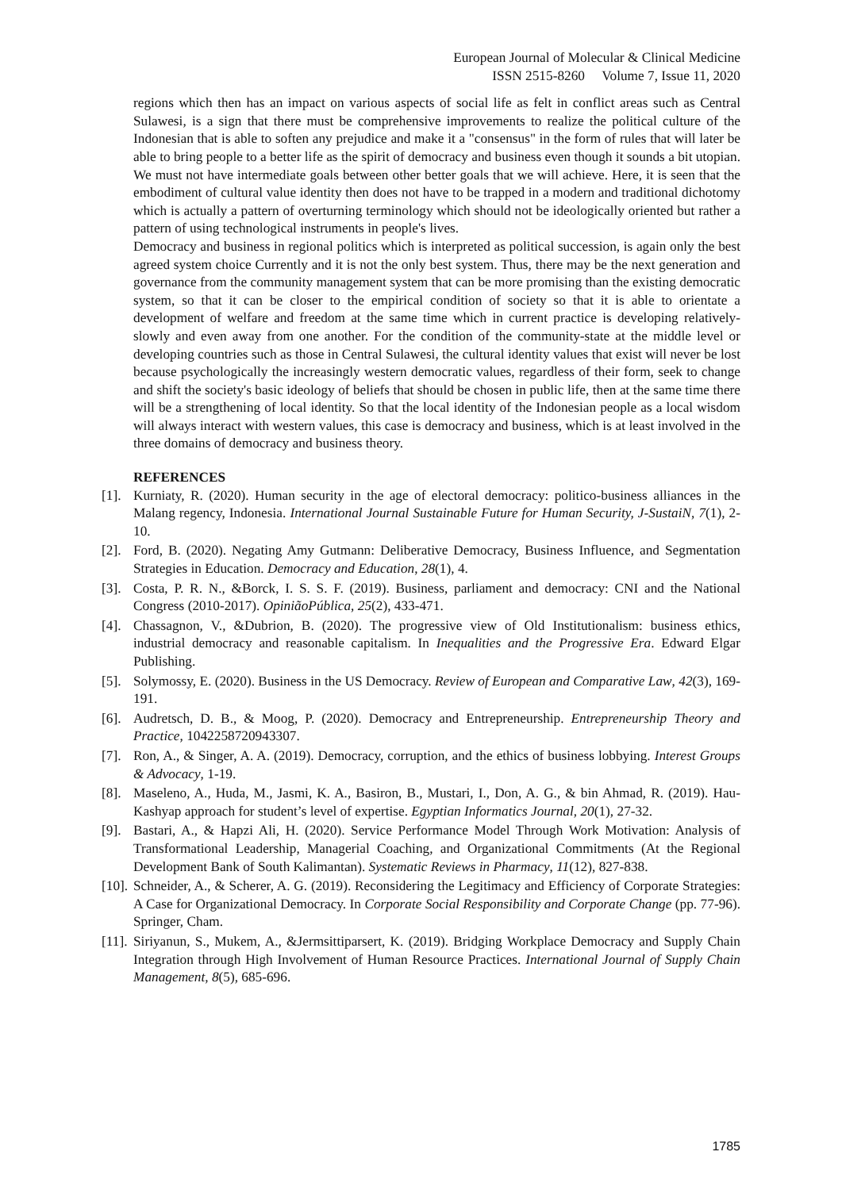European Journal of Molecular & Clinical Medicine
ISSN 2515-8260 Volume 7, Issue 11, 2020
regions which then has an impact on various aspects of social life as felt in conflict areas such as Central Sulawesi, is a sign that there must be comprehensive improvements to realize the political culture of the Indonesian that is able to soften any prejudice and make it a "consensus" in the form of rules that will later be able to bring people to a better life as the spirit of democracy and business even though it sounds a bit utopian. We must not have intermediate goals between other better goals that we will achieve. Here, it is seen that the embodiment of cultural value identity then does not have to be trapped in a modern and traditional dichotomy which is actually a pattern of overturning terminology which should not be ideologically oriented but rather a pattern of using technological instruments in people's lives.
Democracy and business in regional politics which is interpreted as political succession, is again only the best agreed system choice Currently and it is not the only best system. Thus, there may be the next generation and governance from the community management system that can be more promising than the existing democratic system, so that it can be closer to the empirical condition of society so that it is able to orientate a development of welfare and freedom at the same time which in current practice is developing relatively-slowly and even away from one another. For the condition of the community-state at the middle level or developing countries such as those in Central Sulawesi, the cultural identity values that exist will never be lost because psychologically the increasingly western democratic values, regardless of their form, seek to change and shift the society's basic ideology of beliefs that should be chosen in public life, then at the same time there will be a strengthening of local identity. So that the local identity of the Indonesian people as a local wisdom will always interact with western values, this case is democracy and business, which is at least involved in the three domains of democracy and business theory.
REFERENCES
[1]. Kurniaty, R. (2020). Human security in the age of electoral democracy: politico-business alliances in the Malang regency, Indonesia. International Journal Sustainable Future for Human Security, J-SustaiN, 7(1), 2-10.
[2]. Ford, B. (2020). Negating Amy Gutmann: Deliberative Democracy, Business Influence, and Segmentation Strategies in Education. Democracy and Education, 28(1), 4.
[3]. Costa, P. R. N., &Borck, I. S. S. F. (2019). Business, parliament and democracy: CNI and the National Congress (2010-2017). OpiniãoPública, 25(2), 433-471.
[4]. Chassagnon, V., &Dubrion, B. (2020). The progressive view of Old Institutionalism: business ethics, industrial democracy and reasonable capitalism. In Inequalities and the Progressive Era. Edward Elgar Publishing.
[5]. Solymossy, E. (2020). Business in the US Democracy. Review of European and Comparative Law, 42(3), 169-191.
[6]. Audretsch, D. B., & Moog, P. (2020). Democracy and Entrepreneurship. Entrepreneurship Theory and Practice, 1042258720943307.
[7]. Ron, A., & Singer, A. A. (2019). Democracy, corruption, and the ethics of business lobbying. Interest Groups & Advocacy, 1-19.
[8]. Maseleno, A., Huda, M., Jasmi, K. A., Basiron, B., Mustari, I., Don, A. G., & bin Ahmad, R. (2019). Hau-Kashyap approach for student’s level of expertise. Egyptian Informatics Journal, 20(1), 27-32.
[9]. Bastari, A., & Hapzi Ali, H. (2020). Service Performance Model Through Work Motivation: Analysis of Transformational Leadership, Managerial Coaching, and Organizational Commitments (At the Regional Development Bank of South Kalimantan). Systematic Reviews in Pharmacy, 11(12), 827-838.
[10]. Schneider, A., & Scherer, A. G. (2019). Reconsidering the Legitimacy and Efficiency of Corporate Strategies: A Case for Organizational Democracy. In Corporate Social Responsibility and Corporate Change (pp. 77-96). Springer, Cham.
[11]. Siriyanun, S., Mukem, A., &Jermsittiparsert, K. (2019). Bridging Workplace Democracy and Supply Chain Integration through High Involvement of Human Resource Practices. International Journal of Supply Chain Management, 8(5), 685-696.
1785